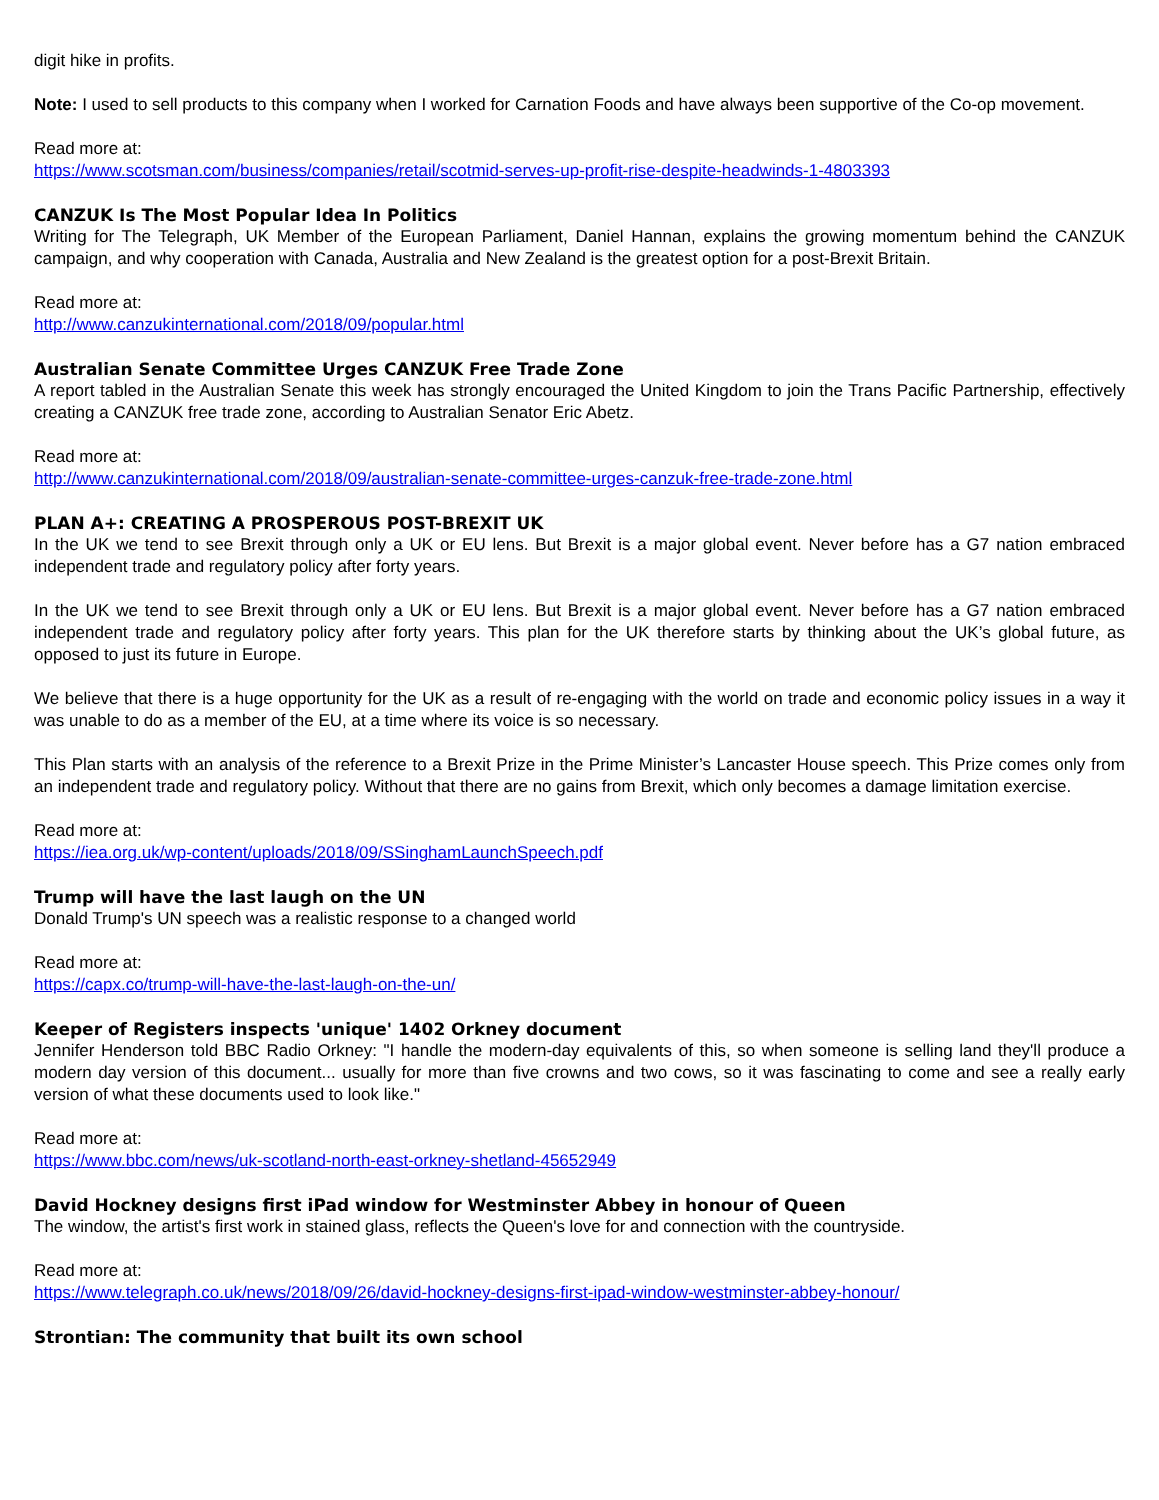digit hike in profits.
Note: I used to sell products to this company when I worked for Carnation Foods and have always been supportive of the Co-op movement.
Read more at:
https://www.scotsman.com/business/companies/retail/scotmid-serves-up-profit-rise-despite-headwinds-1-4803393
CANZUK Is The Most Popular Idea In Politics
Writing for The Telegraph, UK Member of the European Parliament, Daniel Hannan, explains the growing momentum behind the CANZUK campaign, and why cooperation with Canada, Australia and New Zealand is the greatest option for a post-Brexit Britain.
Read more at:
http://www.canzukinternational.com/2018/09/popular.html
Australian Senate Committee Urges CANZUK Free Trade Zone
A report tabled in the Australian Senate this week has strongly encouraged the United Kingdom to join the Trans Pacific Partnership, effectively creating a CANZUK free trade zone, according to Australian Senator Eric Abetz.
Read more at:
http://www.canzukinternational.com/2018/09/australian-senate-committee-urges-canzuk-free-trade-zone.html
PLAN A+: CREATING A PROSPEROUS POST-BREXIT UK
In the UK we tend to see Brexit through only a UK or EU lens. But Brexit is a major global event. Never before has a G7 nation embraced independent trade and regulatory policy after forty years.
In the UK we tend to see Brexit through only a UK or EU lens. But Brexit is a major global event. Never before has a G7 nation embraced independent trade and regulatory policy after forty years. This plan for the UK therefore starts by thinking about the UK’s global future, as opposed to just its future in Europe.
We believe that there is a huge opportunity for the UK as a result of re-engaging with the world on trade and economic policy issues in a way it was unable to do as a member of the EU, at a time where its voice is so necessary.
This Plan starts with an analysis of the reference to a Brexit Prize in the Prime Minister’s Lancaster House speech. This Prize comes only from an independent trade and regulatory policy. Without that there are no gains from Brexit, which only becomes a damage limitation exercise.
Read more at:
https://iea.org.uk/wp-content/uploads/2018/09/SSinghamLaunchSpeech.pdf
Trump will have the last laugh on the UN
Donald Trump's UN speech was a realistic response to a changed world
Read more at:
https://capx.co/trump-will-have-the-last-laugh-on-the-un/
Keeper of Registers inspects 'unique' 1402 Orkney document
Jennifer Henderson told BBC Radio Orkney: "I handle the modern-day equivalents of this, so when someone is selling land they'll produce a modern day version of this document... usually for more than five crowns and two cows, so it was fascinating to come and see a really early version of what these documents used to look like."
Read more at:
https://www.bbc.com/news/uk-scotland-north-east-orkney-shetland-45652949
David Hockney designs first iPad window for Westminster Abbey in honour of Queen
The window, the artist's first work in stained glass, reflects the Queen's love for and connection with the countryside.
Read more at:
https://www.telegraph.co.uk/news/2018/09/26/david-hockney-designs-first-ipad-window-westminster-abbey-honour/
Strontian: The community that built its own school